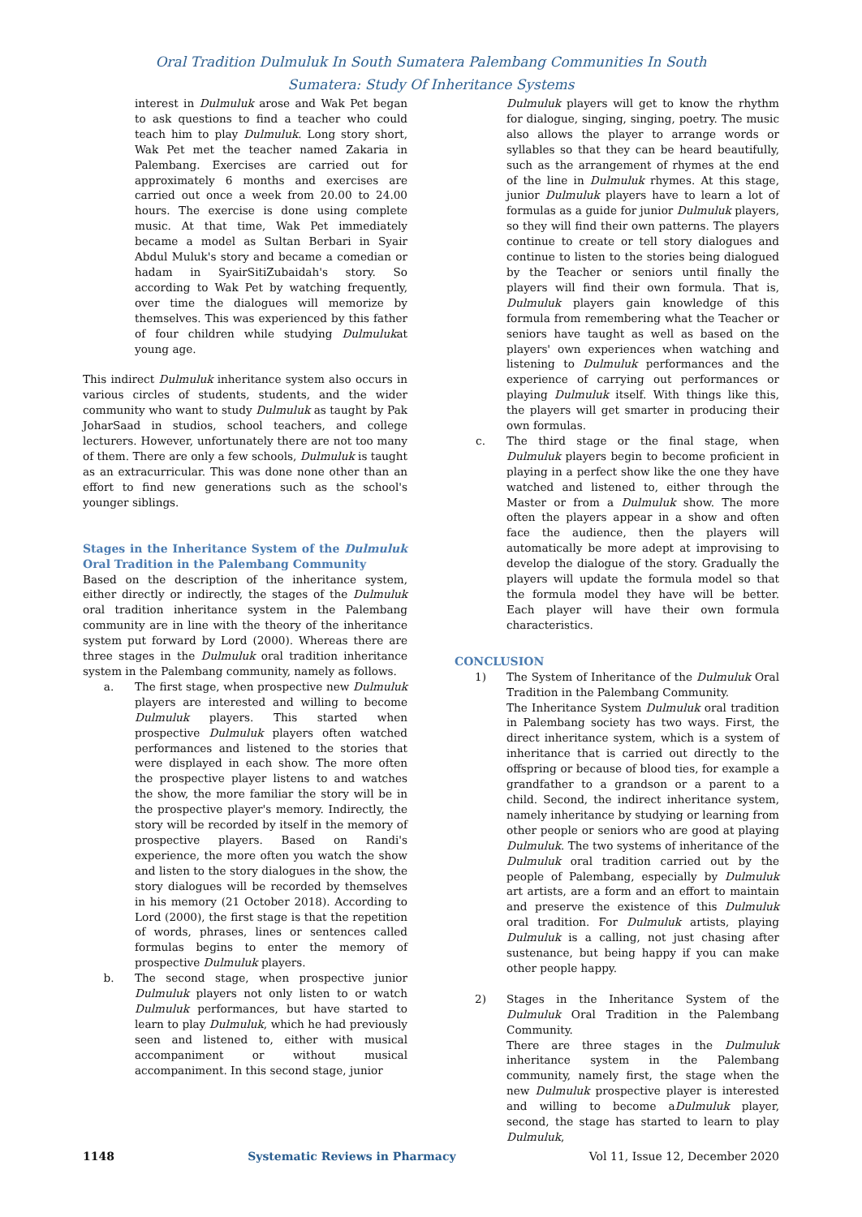Oral Tradition Dulmuluk In South Sumatera Palembang Communities In South
Sumatera: Study Of Inheritance Systems
interest in Dulmuluk arose and Wak Pet began to ask questions to find a teacher who could teach him to play Dulmuluk. Long story short, Wak Pet met the teacher named Zakaria in Palembang. Exercises are carried out for approximately 6 months and exercises are carried out once a week from 20.00 to 24.00 hours. The exercise is done using complete music. At that time, Wak Pet immediately became a model as Sultan Berbari in Syair Abdul Muluk's story and became a comedian or hadam in SyairSitiZubaidah's story. So according to Wak Pet by watching frequently, over time the dialogues will memorize by themselves. This was experienced by this father of four children while studying Dulmulukat young age.
This indirect Dulmuluk inheritance system also occurs in various circles of students, students, and the wider community who want to study Dulmuluk as taught by Pak JoharSaad in studios, school teachers, and college lecturers. However, unfortunately there are not too many of them. There are only a few schools, Dulmuluk is taught as an extracurricular. This was done none other than an effort to find new generations such as the school's younger siblings.
Stages in the Inheritance System of the Dulmuluk Oral Tradition in the Palembang Community
Based on the description of the inheritance system, either directly or indirectly, the stages of the Dulmuluk oral tradition inheritance system in the Palembang community are in line with the theory of the inheritance system put forward by Lord (2000). Whereas there are three stages in the Dulmuluk oral tradition inheritance system in the Palembang community, namely as follows.
a. The first stage, when prospective new Dulmuluk players are interested and willing to become Dulmuluk players. This started when prospective Dulmuluk players often watched performances and listened to the stories that were displayed in each show. The more often the prospective player listens to and watches the show, the more familiar the story will be in the prospective player's memory. Indirectly, the story will be recorded by itself in the memory of prospective players. Based on Randi's experience, the more often you watch the show and listen to the story dialogues in the show, the story dialogues will be recorded by themselves in his memory (21 October 2018). According to Lord (2000), the first stage is that the repetition of words, phrases, lines or sentences called formulas begins to enter the memory of prospective Dulmuluk players.
b. The second stage, when prospective junior Dulmuluk players not only listen to or watch Dulmuluk performances, but have started to learn to play Dulmuluk, which he had previously seen and listened to, either with musical accompaniment or without musical accompaniment. In this second stage, junior
Dulmuluk players will get to know the rhythm for dialogue, singing, singing, poetry. The music also allows the player to arrange words or syllables so that they can be heard beautifully, such as the arrangement of rhymes at the end of the line in Dulmuluk rhymes. At this stage, junior Dulmuluk players have to learn a lot of formulas as a guide for junior Dulmuluk players, so they will find their own patterns. The players continue to create or tell story dialogues and continue to listen to the stories being dialogued by the Teacher or seniors until finally the players will find their own formula. That is, Dulmuluk players gain knowledge of this formula from remembering what the Teacher or seniors have taught as well as based on the players' own experiences when watching and listening to Dulmuluk performances and the experience of carrying out performances or playing Dulmuluk itself. With things like this, the players will get smarter in producing their own formulas.
c. The third stage or the final stage, when Dulmuluk players begin to become proficient in playing in a perfect show like the one they have watched and listened to, either through the Master or from a Dulmuluk show. The more often the players appear in a show and often face the audience, then the players will automatically be more adept at improvising to develop the dialogue of the story. Gradually the players will update the formula model so that the formula model they have will be better. Each player will have their own formula characteristics.
CONCLUSION
1) The System of Inheritance of the Dulmuluk Oral Tradition in the Palembang Community.
The Inheritance System Dulmuluk oral tradition in Palembang society has two ways. First, the direct inheritance system, which is a system of inheritance that is carried out directly to the offspring or because of blood ties, for example a grandfather to a grandson or a parent to a child. Second, the indirect inheritance system, namely inheritance by studying or learning from other people or seniors who are good at playing Dulmuluk. The two systems of inheritance of the Dulmuluk oral tradition carried out by the people of Palembang, especially by Dulmuluk art artists, are a form and an effort to maintain and preserve the existence of this Dulmuluk oral tradition. For Dulmuluk artists, playing Dulmuluk is a calling, not just chasing after sustenance, but being happy if you can make other people happy.
2) Stages in the Inheritance System of the Dulmuluk Oral Tradition in the Palembang Community.
There are three stages in the Dulmuluk inheritance system in the Palembang community, namely first, the stage when the new Dulmuluk prospective player is interested and willing to become aDulmuluk player, second, the stage has started to learn to play Dulmuluk,
1148 Systematic Reviews in Pharmacy Vol 11, Issue 12, December 2020